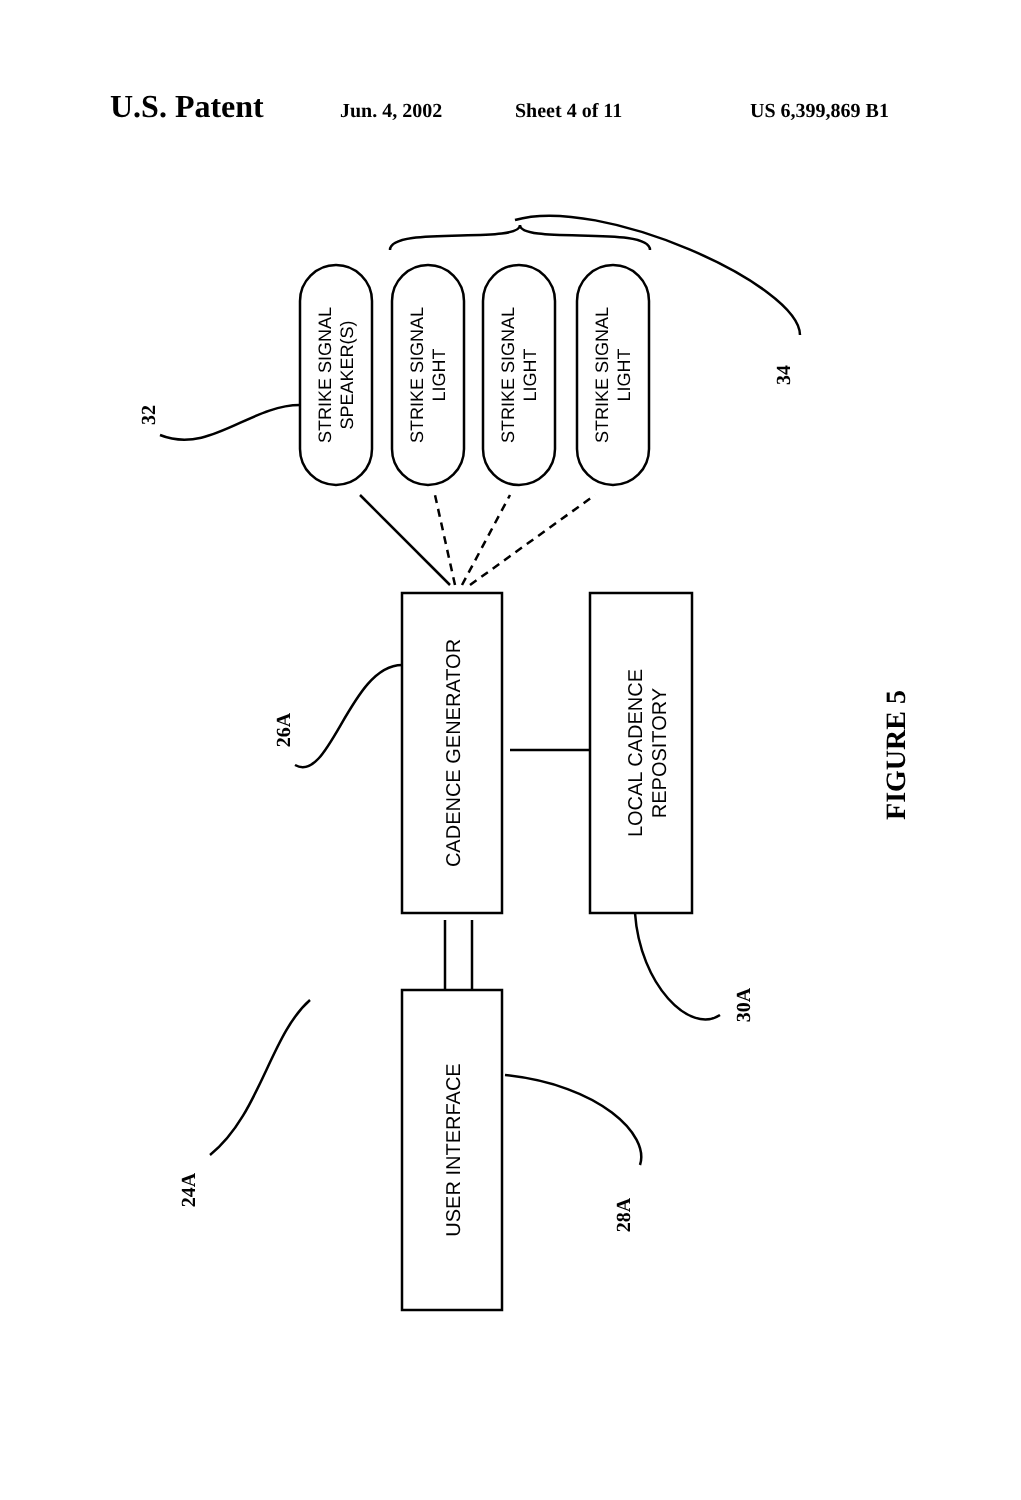U.S. Patent Jun. 4, 2002 Sheet 4 of 11 US 6,399,869 B1
STRIKE SIGNAL SPEAKER(S)
STRIKE SIGNAL LIGHT
STRIKE SIGNAL LIGHT
STRIKE SIGNAL LIGHT
CADENCE GENERATOR
LOCAL CADENCE REPOSITORY
USER INTERFACE
32
34
26A
30A
28A
24A
FIGURE 5